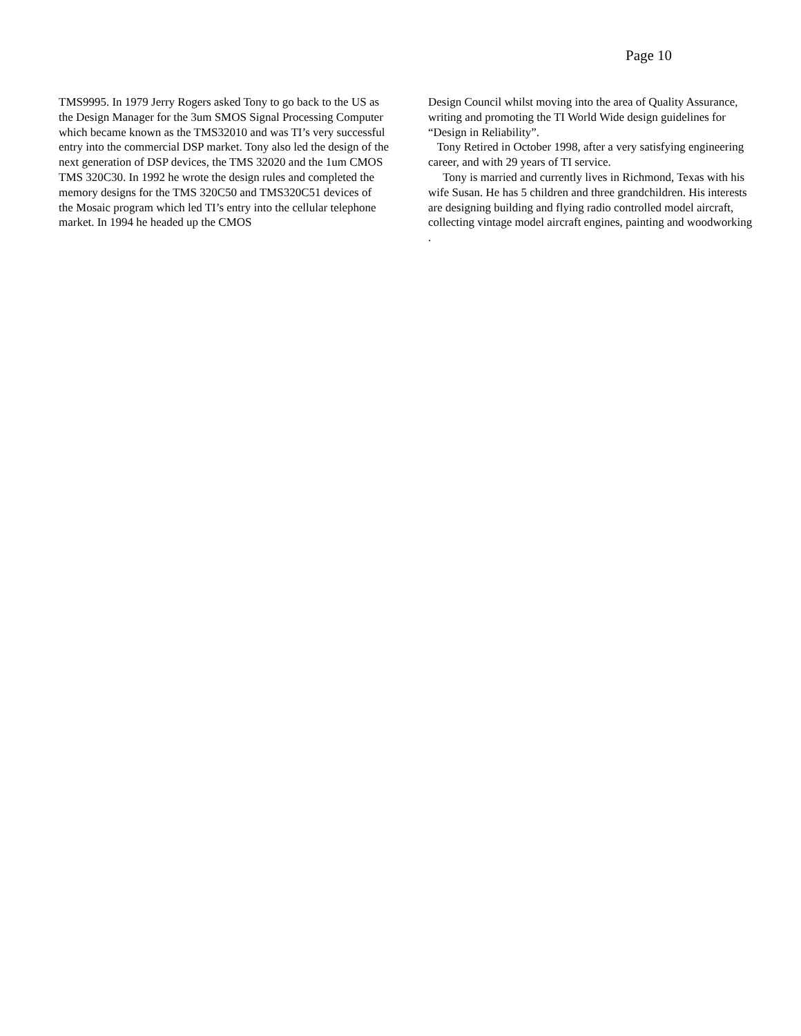Page 10
TMS9995. In 1979 Jerry Rogers asked Tony to go back to the US as the Design Manager for the 3um SMOS Signal Processing Computer which became known as the TMS32010 and was TI’s very successful entry into the commercial DSP market. Tony also led the design of the next generation of DSP devices, the TMS 32020 and the 1um CMOS TMS 320C30. In 1992 he wrote the design rules and completed the memory designs for the TMS 320C50 and TMS320C51 devices of the Mosaic program which led TI’s entry into the cellular telephone market. In 1994 he headed up the CMOS
Design Council whilst moving into the area of Quality Assurance, writing and promoting the TI World Wide design guidelines for “Design in Reliability”.
Tony Retired in October 1998, after a very satisfying engineering career, and with 29 years of TI service.
Tony is married and currently lives in Richmond, Texas with his wife Susan. He has 5 children and three grandchildren. His interests are designing building and flying radio controlled model aircraft, collecting vintage model aircraft engines, painting and woodworking .